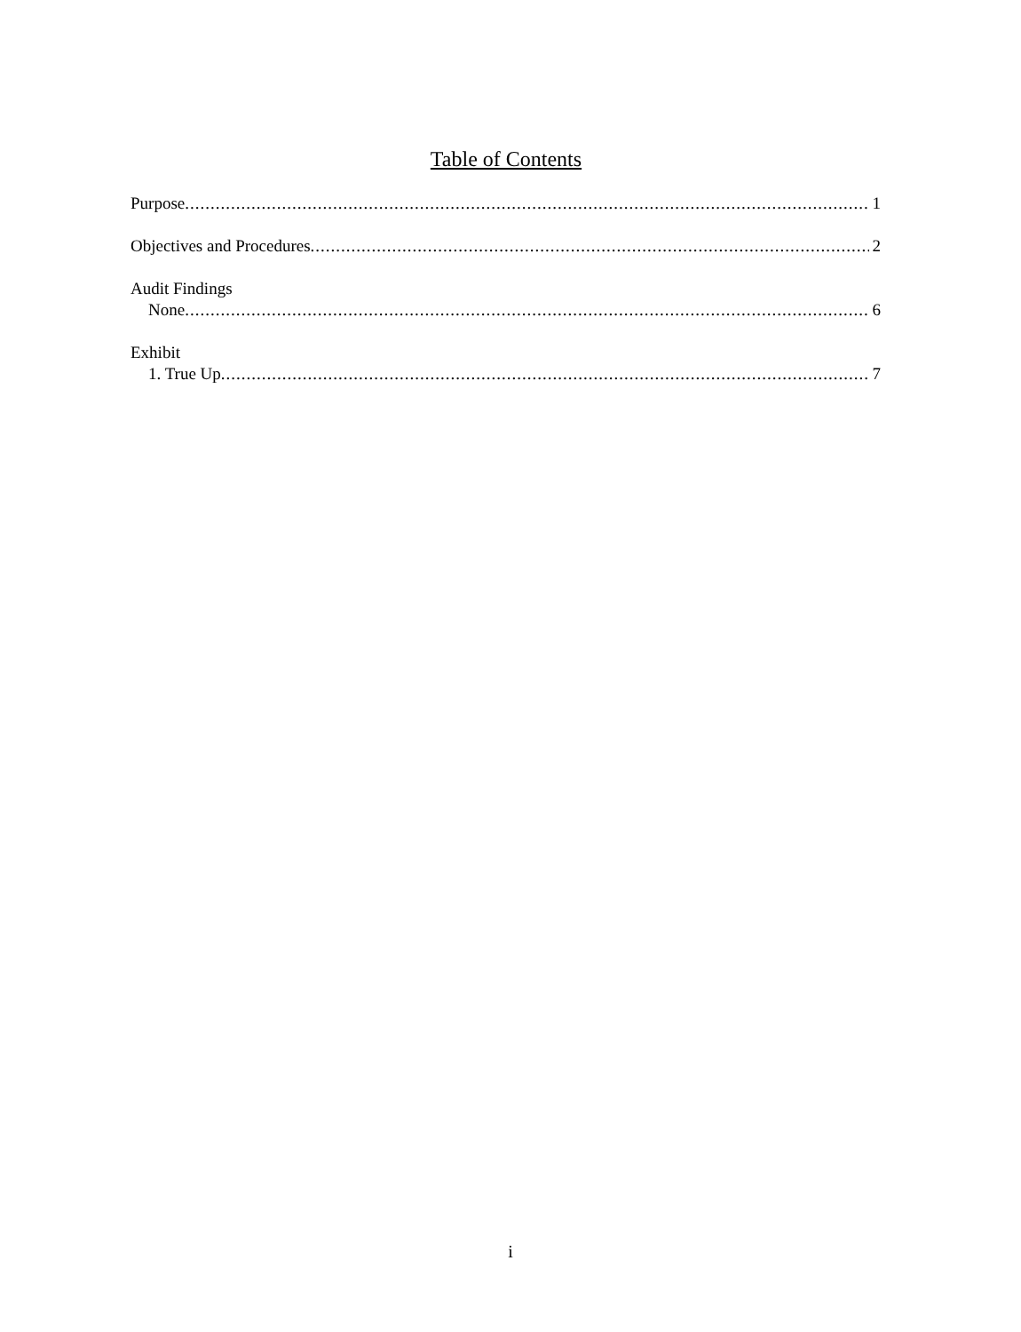Table of Contents
Purpose 1
Objectives and Procedures 2
Audit Findings
None 6
Exhibit
1. True Up 7
i